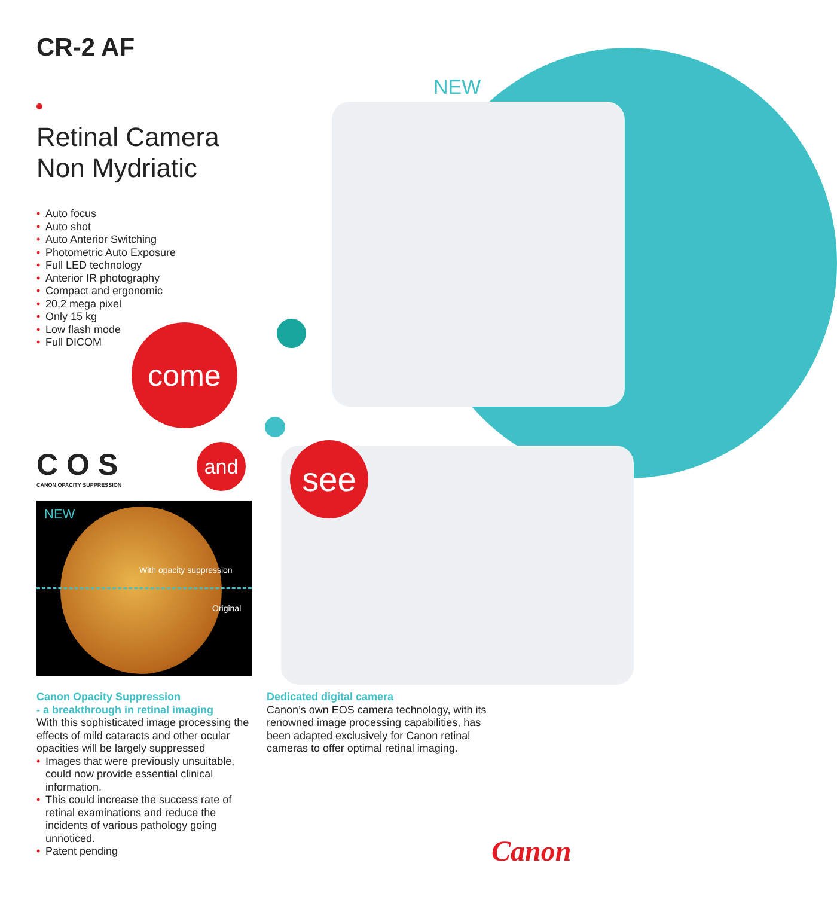NEW
CR-2 AF
Retinal Camera
Non Mydriatic
• Auto focus
• Auto shot
• Auto Anterior Switching
• Photometric Auto Exposure
• Full LED technology
• Anterior IR photography
• Compact and ergonomic
• 20,2 mega pixel
• Only 15 kg
• Low flash mode
• Full DICOM
come
and see
COS
CANON OPACITY SUPPRESSION
NEW
With opacity suppression
Original
Canon Opacity Suppression
- a breakthrough in retinal imaging
With this sophisticated image processing the effects of mild cataracts and other ocular opacities will be largely suppressed
• Images that were previously unsuitable, could now provide essential clinical information.
• This could increase the success rate of retinal examinations and reduce the incidents of various pathology going unnoticed.
• Patent pending
Dedicated digital camera
Canon’s own EOS camera technology, with its renowned image processing capabilities, has been adapted exclusively for Canon retinal cameras to offer optimal retinal imaging.
Canon